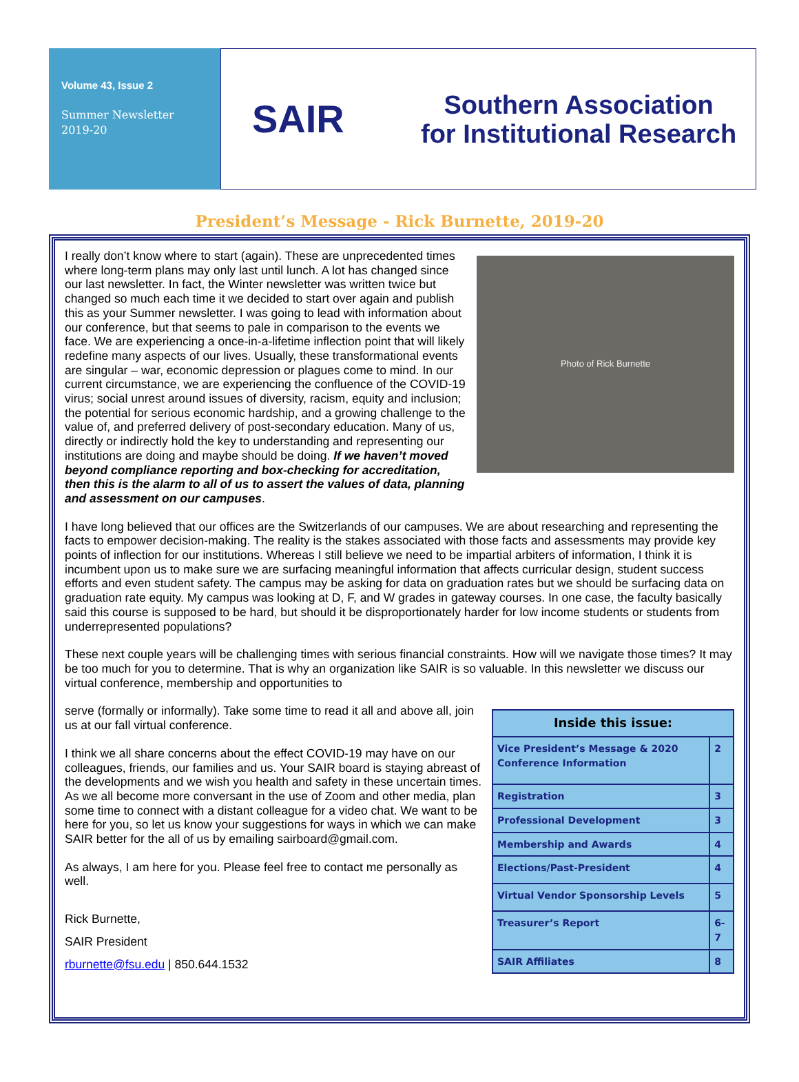Volume 43, Issue 2
Summer Newsletter
2019-20
SAIR
Southern Association
for Institutional Research
President’s Message - Rick Burnette, 2019-20
Photo of Rick Burnette
I really don’t know where to start (again). These are unprecedented times where long-term plans may only last until lunch. A lot has changed since our last newsletter. In fact, the Winter newsletter was written twice but changed so much each time it we decided to start over again and publish this as your Summer newsletter. I was going to lead with information about our conference, but that seems to pale in comparison to the events we face. We are experiencing a once-in-a-lifetime inflection point that will likely redefine many aspects of our lives. Usually, these transformational events are singular – war, economic depression or plagues come to mind. In our current circumstance, we are experiencing the confluence of the COVID-19 virus; social unrest around issues of diversity, racism, equity and inclusion; the potential for serious economic hardship, and a growing challenge to the value of, and preferred delivery of post-secondary education. Many of us, directly or indirectly hold the key to understanding and representing our institutions are doing and maybe should be doing. If we haven’t moved beyond compliance reporting and box-checking for accreditation, then this is the alarm to all of us to assert the values of data, planning and assessment on our campuses.
I have long believed that our offices are the Switzerlands of our campuses. We are about researching and representing the facts to empower decision-making. The reality is the stakes associated with those facts and assessments may provide key points of inflection for our institutions. Whereas I still believe we need to be impartial arbiters of information, I think it is incumbent upon us to make sure we are surfacing meaningful information that affects curricular design, student success efforts and even student safety. The campus may be asking for data on graduation rates but we should be surfacing data on graduation rate equity. My campus was looking at D, F, and W grades in gateway courses. In one case, the faculty basically said this course is supposed to be hard, but should it be disproportionately harder for low income students or students from underrepresented populations?
These next couple years will be challenging times with serious financial constraints. How will we navigate those times? It may be too much for you to determine. That is why an organization like SAIR is so valuable. In this newsletter we discuss our virtual conference, membership and opportunities to
| Inside this issue: | |
| --- | --- |
| Vice President’s Message & 2020 Conference Information | 2 |
| Registration | 3 |
| Professional Development | 3 |
| Membership and Awards | 4 |
| Elections/Past-President | 4 |
| Virtual Vendor Sponsorship Levels | 5 |
| Treasurer’s Report | 6-7 |
| SAIR Affiliates | 8 |
serve (formally or informally). Take some time to read it all and above all, join us at our fall virtual conference.
I think we all share concerns about the effect COVID-19 may have on our colleagues, friends, our families and us. Your SAIR board is staying abreast of the developments and we wish you health and safety in these uncertain times. As we all become more conversant in the use of Zoom and other media, plan some time to connect with a distant colleague for a video chat. We want to be here for you, so let us know your suggestions for ways in which we can make SAIR better for the all of us by emailing sairboard@gmail.com.
As always, I am here for you. Please feel free to contact me personally as well.
Rick Burnette,
SAIR President
rburnette@fsu.edu | 850.644.1532